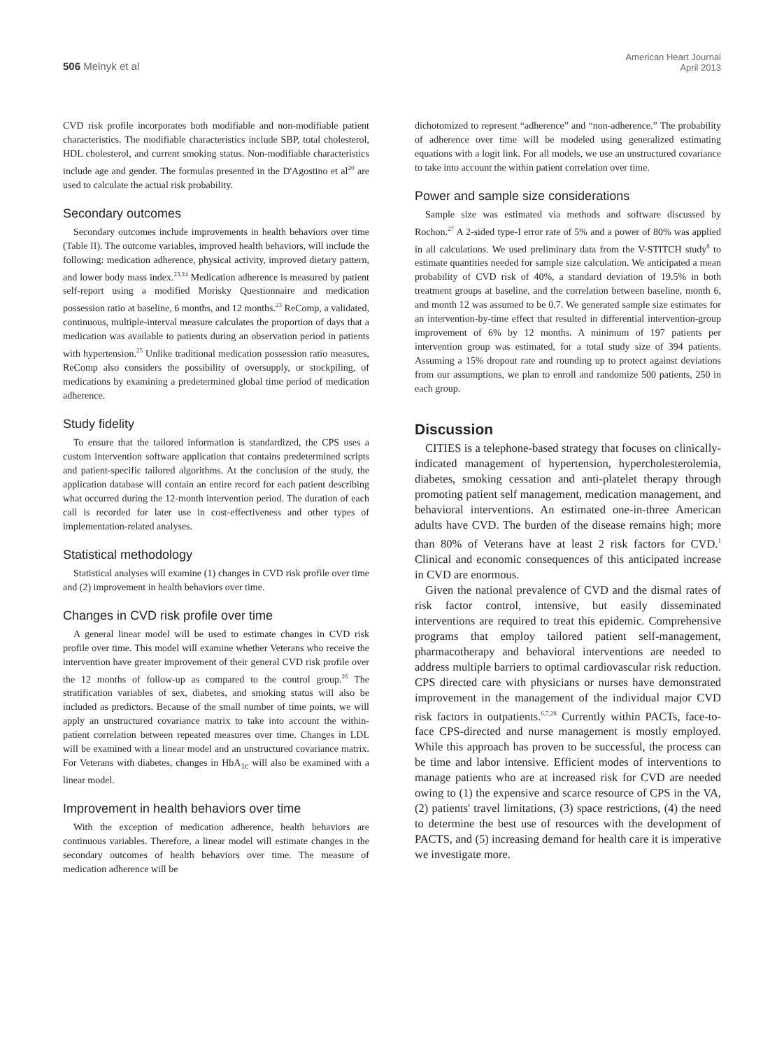506 Melnyk et al
American Heart Journal
April 2013
CVD risk profile incorporates both modifiable and non-modifiable patient characteristics. The modifiable characteristics include SBP, total cholesterol, HDL cholesterol, and current smoking status. Non-modifiable characteristics include age and gender. The formulas presented in the D'Agostino et al<sup>20</sup> are used to calculate the actual risk probability.
Secondary outcomes
Secondary outcomes include improvements in health behaviors over time (Table II). The outcome variables, improved health behaviors, will include the following: medication adherence, physical activity, improved dietary pattern, and lower body mass index.<sup>23,24</sup> Medication adherence is measured by patient self-report using a modified Morisky Questionnaire and medication possession ratio at baseline, 6 months, and 12 months.<sup>23</sup> ReComp, a validated, continuous, multiple-interval measure calculates the proportion of days that a medication was available to patients during an observation period in patients with hypertension.<sup>25</sup> Unlike traditional medication possession ratio measures, ReComp also considers the possibility of oversupply, or stockpiling, of medications by examining a predetermined global time period of medication adherence.
Study fidelity
To ensure that the tailored information is standardized, the CPS uses a custom intervention software application that contains predetermined scripts and patient-specific tailored algorithms. At the conclusion of the study, the application database will contain an entire record for each patient describing what occurred during the 12-month intervention period. The duration of each call is recorded for later use in cost-effectiveness and other types of implementation-related analyses.
Statistical methodology
Statistical analyses will examine (1) changes in CVD risk profile over time and (2) improvement in health behaviors over time.
Changes in CVD risk profile over time
A general linear model will be used to estimate changes in CVD risk profile over time. This model will examine whether Veterans who receive the intervention have greater improvement of their general CVD risk profile over the 12 months of follow-up as compared to the control group.<sup>26</sup> The stratification variables of sex, diabetes, and smoking status will also be included as predictors. Because of the small number of time points, we will apply an unstructured covariance matrix to take into account the within-patient correlation between repeated measures over time. Changes in LDL will be examined with a linear model and an unstructured covariance matrix. For Veterans with diabetes, changes in HbA<sub>1c</sub> will also be examined with a linear model.
Improvement in health behaviors over time
With the exception of medication adherence, health behaviors are continuous variables. Therefore, a linear model will estimate changes in the secondary outcomes of health behaviors over time. The measure of medication adherence will be
dichotomized to represent “adherence” and “non-adherence.” The probability of adherence over time will be modeled using generalized estimating equations with a logit link. For all models, we use an unstructured covariance to take into account the within patient correlation over time.
Power and sample size considerations
Sample size was estimated via methods and software discussed by Rochon.<sup>27</sup> A 2-sided type-I error rate of 5% and a power of 80% was applied in all calculations. We used preliminary data from the V-STITCH study<sup>8</sup> to estimate quantities needed for sample size calculation. We anticipated a mean probability of CVD risk of 40%, a standard deviation of 19.5% in both treatment groups at baseline, and the correlation between baseline, month 6, and month 12 was assumed to be 0.7. We generated sample size estimates for an intervention-by-time effect that resulted in differential intervention-group improvement of 6% by 12 months. A minimum of 197 patients per intervention group was estimated, for a total study size of 394 patients. Assuming a 15% dropout rate and rounding up to protect against deviations from our assumptions, we plan to enroll and randomize 500 patients, 250 in each group.
Discussion
CITIES is a telephone-based strategy that focuses on clinically-indicated management of hypertension, hypercholesterolemia, diabetes, smoking cessation and anti-platelet therapy through promoting patient self management, medication management, and behavioral interventions. An estimated one-in-three American adults have CVD. The burden of the disease remains high; more than 80% of Veterans have at least 2 risk factors for CVD.<sup>1</sup> Clinical and economic consequences of this anticipated increase in CVD are enormous.
Given the national prevalence of CVD and the dismal rates of risk factor control, intensive, but easily disseminated interventions are required to treat this epidemic. Comprehensive programs that employ tailored patient self-management, pharmacotherapy and behavioral interventions are needed to address multiple barriers to optimal cardiovascular risk reduction. CPS directed care with physicians or nurses have demonstrated improvement in the management of the individual major CVD risk factors in outpatients.<sup>6,7,28</sup> Currently within PACTs, face-to-face CPS-directed and nurse management is mostly employed. While this approach has proven to be successful, the process can be time and labor intensive. Efficient modes of interventions to manage patients who are at increased risk for CVD are needed owing to (1) the expensive and scarce resource of CPS in the VA, (2) patients' travel limitations, (3) space restrictions, (4) the need to determine the best use of resources with the development of PACTS, and (5) increasing demand for health care it is imperative we investigate more.